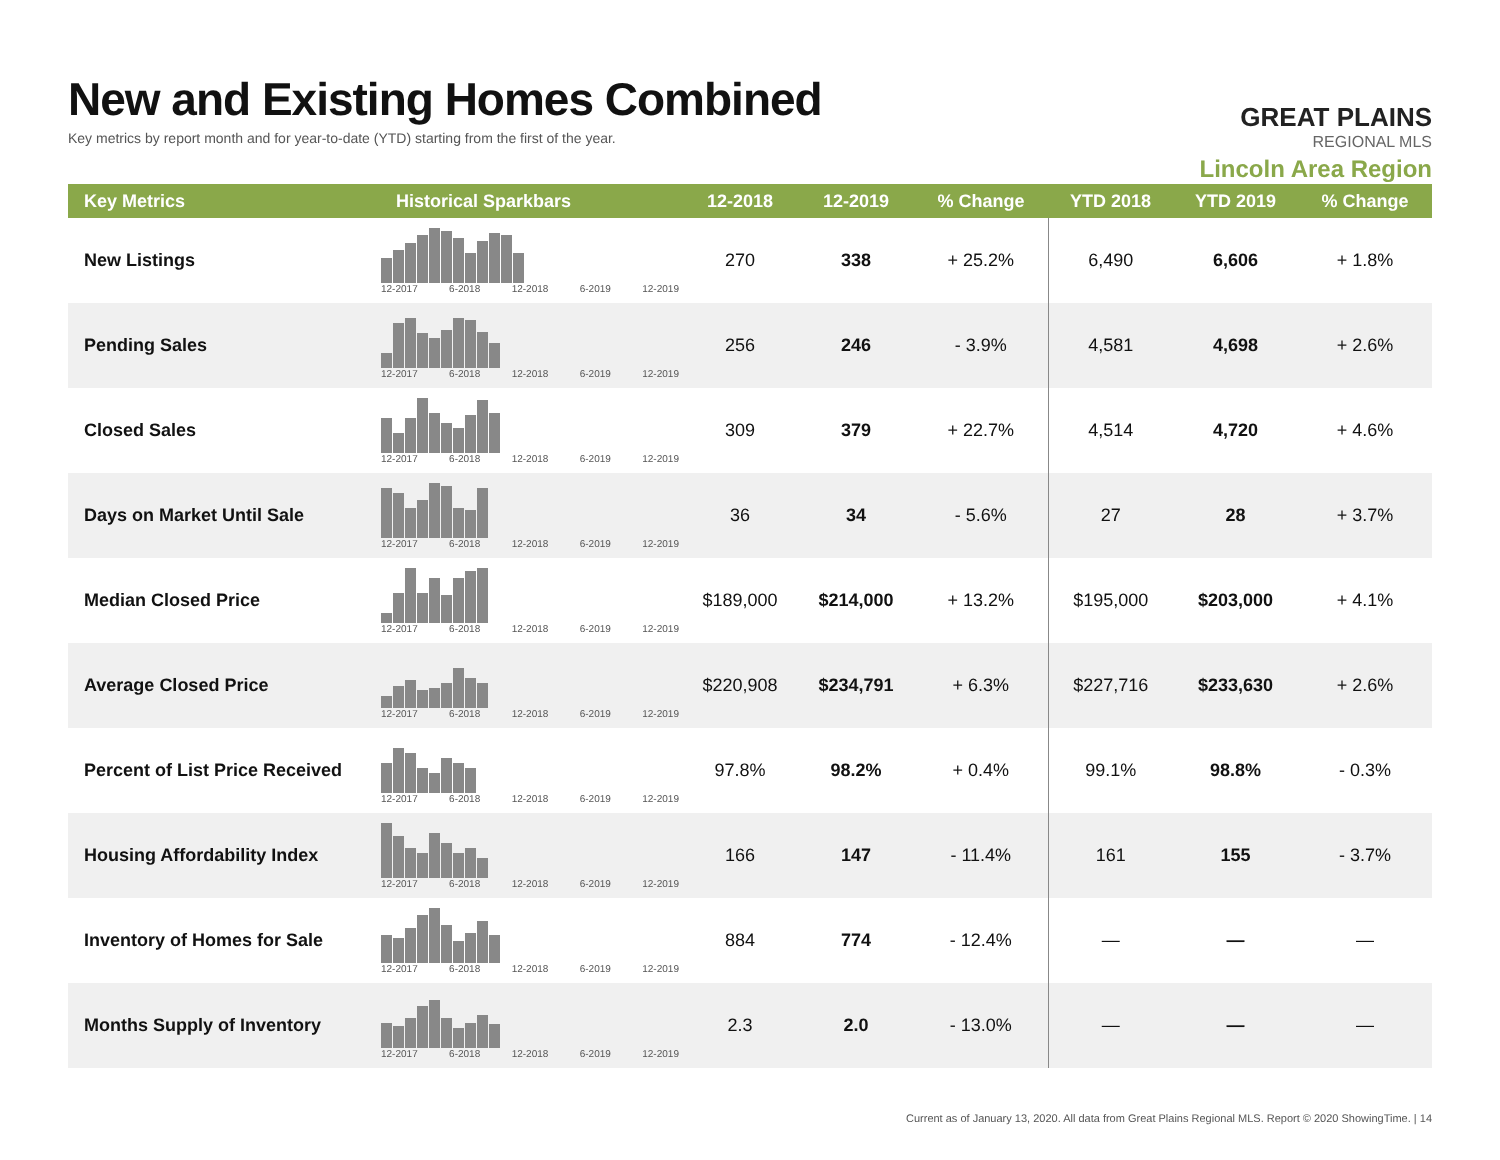New and Existing Homes Combined
Key metrics by report month and for year-to-date (YTD) starting from the first of the year.
GREAT PLAINS
REGIONAL MLS
Lincoln Area Region
| Key Metrics | Historical Sparkbars | 12-2018 | 12-2019 | % Change | YTD 2018 | YTD 2019 | % Change |
| --- | --- | --- | --- | --- | --- | --- | --- |
| New Listings | 12-2017 6-2018 12-2018 6-2019 12-2019 | 270 | 338 | + 25.2% | 6,490 | 6,606 | + 1.8% |
| Pending Sales | 12-2017 6-2018 12-2018 6-2019 12-2019 | 256 | 246 | - 3.9% | 4,581 | 4,698 | + 2.6% |
| Closed Sales | 12-2017 6-2018 12-2018 6-2019 12-2019 | 309 | 379 | + 22.7% | 4,514 | 4,720 | + 4.6% |
| Days on Market Until Sale | 12-2017 6-2018 12-2018 6-2019 12-2019 | 36 | 34 | - 5.6% | 27 | 28 | + 3.7% |
| Median Closed Price | 12-2017 6-2018 12-2018 6-2019 12-2019 | $189,000 | $214,000 | + 13.2% | $195,000 | $203,000 | + 4.1% |
| Average Closed Price | 12-2017 6-2018 12-2018 6-2019 12-2019 | $220,908 | $234,791 | + 6.3% | $227,716 | $233,630 | + 2.6% |
| Percent of List Price Received | 12-2017 6-2018 12-2018 6-2019 12-2019 | 97.8% | 98.2% | + 0.4% | 99.1% | 98.8% | - 0.3% |
| Housing Affordability Index | 12-2017 6-2018 12-2018 6-2019 12-2019 | 166 | 147 | - 11.4% | 161 | 155 | - 3.7% |
| Inventory of Homes for Sale | 12-2017 6-2018 12-2018 6-2019 12-2019 | 884 | 774 | - 12.4% | — | — | — |
| Months Supply of Inventory | 12-2017 6-2018 12-2018 6-2019 12-2019 | 2.3 | 2.0 | - 13.0% | — | — | — |
Current as of January 13, 2020. All data from Great Plains Regional MLS. Report © 2020 ShowingTime. | 14